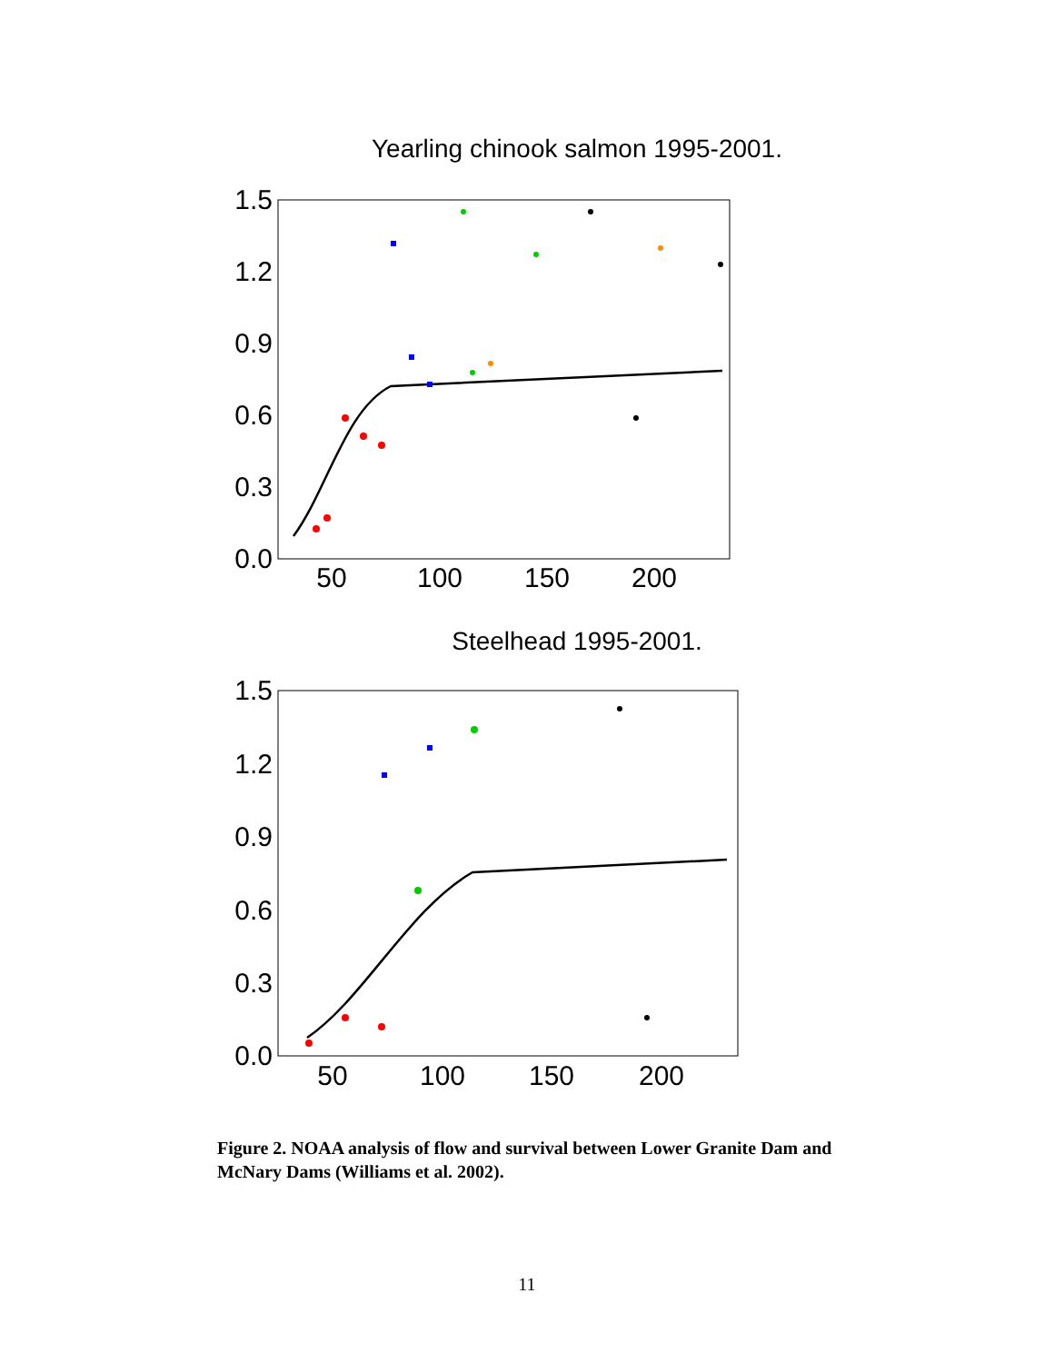Yearling chinook salmon 1995-2001.
1.5
1.2
0.9
0.6
0.3
0.0
50
100
150
200
Steelhead 1995-2001.
1.5
1.2
0.9
0.6
0.3
0.0
50
100
150
200
Figure 2. NOAA analysis of flow and survival between Lower Granite Dam and McNary Dams (Williams et al. 2002).
11